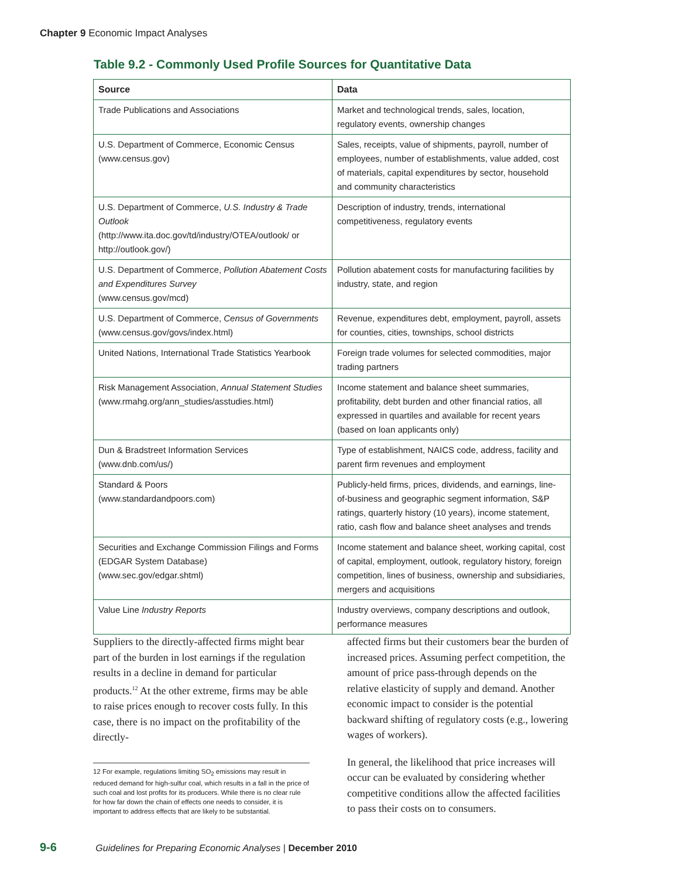Chapter 9 Economic Impact Analyses
Table 9.2 - Commonly Used Profile Sources for Quantitative Data
| Source | Data |
| --- | --- |
| Trade Publications and Associations | Market and technological trends, sales, location, regulatory events, ownership changes |
| U.S. Department of Commerce, Economic Census (www.census.gov) | Sales, receipts, value of shipments, payroll, number of employees, number of establishments, value added, cost of materials, capital expenditures by sector, household and community characteristics |
| U.S. Department of Commerce, U.S. Industry & Trade Outlook (http://www.ita.doc.gov/td/industry/OTEA/outlook/ or http://outlook.gov/) | Description of industry, trends, international competitiveness, regulatory events |
| U.S. Department of Commerce, Pollution Abatement Costs and Expenditures Survey (www.census.gov/mcd) | Pollution abatement costs for manufacturing facilities by industry, state, and region |
| U.S. Department of Commerce, Census of Governments (www.census.gov/govs/index.html) | Revenue, expenditures debt, employment, payroll, assets for counties, cities, townships, school districts |
| United Nations, International Trade Statistics Yearbook | Foreign trade volumes for selected commodities, major trading partners |
| Risk Management Association, Annual Statement Studies (www.rmahg.org/ann_studies/asstudies.html) | Income statement and balance sheet summaries, profitability, debt burden and other financial ratios, all expressed in quartiles and available for recent years (based on loan applicants only) |
| Dun & Bradstreet Information Services (www.dnb.com/us/) | Type of establishment, NAICS code, address, facility and parent firm revenues and employment |
| Standard & Poors (www.standardandpoors.com) | Publicly-held firms, prices, dividends, and earnings, line-of-business and geographic segment information, S&P ratings, quarterly history (10 years), income statement, ratio, cash flow and balance sheet analyses and trends |
| Securities and Exchange Commission Filings and Forms (EDGAR System Database) (www.sec.gov/edgar.shtml) | Income statement and balance sheet, working capital, cost of capital, employment, outlook, regulatory history, foreign competition, lines of business, ownership and subsidiaries, mergers and acquisitions |
| Value Line Industry Reports | Industry overviews, company descriptions and outlook, performance measures |
Suppliers to the directly-affected firms might bear part of the burden in lost earnings if the regulation results in a decline in demand for particular products.<sup>12</sup> At the other extreme, firms may be able to raise prices enough to recover costs fully. In this case, there is no impact on the profitability of the directly-
12 For example, regulations limiting SO<sub>2</sub> emissions may result in reduced demand for high-sulfur coal, which results in a fall in the price of such coal and lost profits for its producers. While there is no clear rule for how far down the chain of effects one needs to consider, it is important to address effects that are likely to be substantial.
affected firms but their customers bear the burden of increased prices. Assuming perfect competition, the amount of price pass-through depends on the relative elasticity of supply and demand. Another economic impact to consider is the potential backward shifting of regulatory costs (e.g., lowering wages of workers).
In general, the likelihood that price increases will occur can be evaluated by considering whether competitive conditions allow the affected facilities to pass their costs on to consumers.
9-6 Guidelines for Preparing Economic Analyses | December 2010